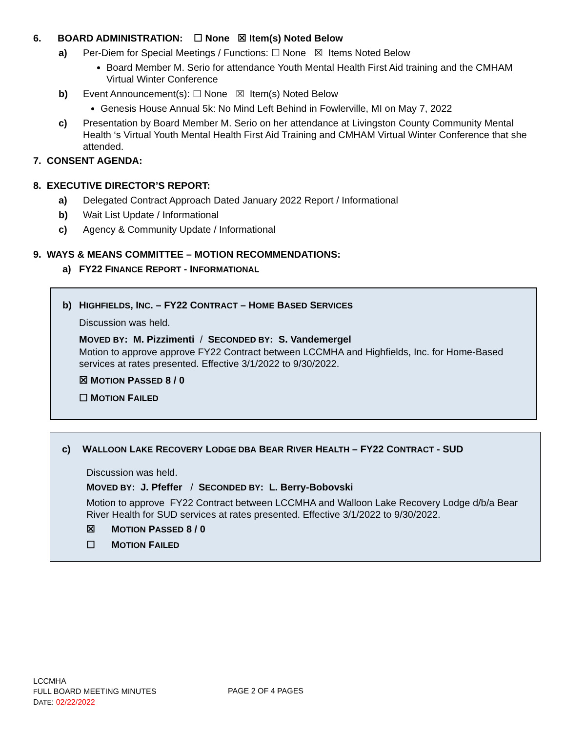6. BOARD ADMINISTRATION: ☐ None ☒ Item(s) Noted Below
a) Per-Diem for Special Meetings / Functions: ☐ None ☒ Items Noted Below
Board Member M. Serio for attendance Youth Mental Health First Aid training and the CMHAM Virtual Winter Conference
b) Event Announcement(s): ☐ None ☒ Item(s) Noted Below
Genesis House Annual 5k: No Mind Left Behind in Fowlerville, MI on May 7, 2022
c) Presentation by Board Member M. Serio on her attendance at Livingston County Community Mental Health ‘s Virtual Youth Mental Health First Aid Training and CMHAM Virtual Winter Conference that she attended.
7. CONSENT AGENDA:
8. EXECUTIVE DIRECTOR’S REPORT:
a) Delegated Contract Approach Dated January 2022 Report / Informational
b) Wait List Update / Informational
c) Agency & Community Update / Informational
9. WAYS & MEANS COMMITTEE – MOTION RECOMMENDATIONS:
a) FY22 FINANCE REPORT - INFORMATIONAL
b) HIGHFIELDS, INC. – FY22 CONTRACT – HOME BASED SERVICES
Discussion was held.
MOVED BY: M. Pizzimenti / SECONDED BY: S. Vandemergel
Motion to approve approve FY22 Contract between LCCMHA and Highfields, Inc. for Home-Based services at rates presented. Effective 3/1/2022 to 9/30/2022.
☒ MOTION PASSED 8 / 0
☐ MOTION FAILED
c) WALLOON LAKE RECOVERY LODGE DBA BEAR RIVER HEALTH – FY22 CONTRACT - SUD
Discussion was held.
MOVED BY: J. Pfeffer / SECONDED BY: L. Berry-Bobovski
Motion to approve FY22 Contract between LCCMHA and Walloon Lake Recovery Lodge d/b/a Bear River Health for SUD services at rates presented. Effective 3/1/2022 to 9/30/2022.
☒ MOTION PASSED 8 / 0
☐ MOTION FAILED
LCCMHA
FULL BOARD MEETING MINUTES
DATE: 02/22/2022
PAGE 2 OF 4 PAGES